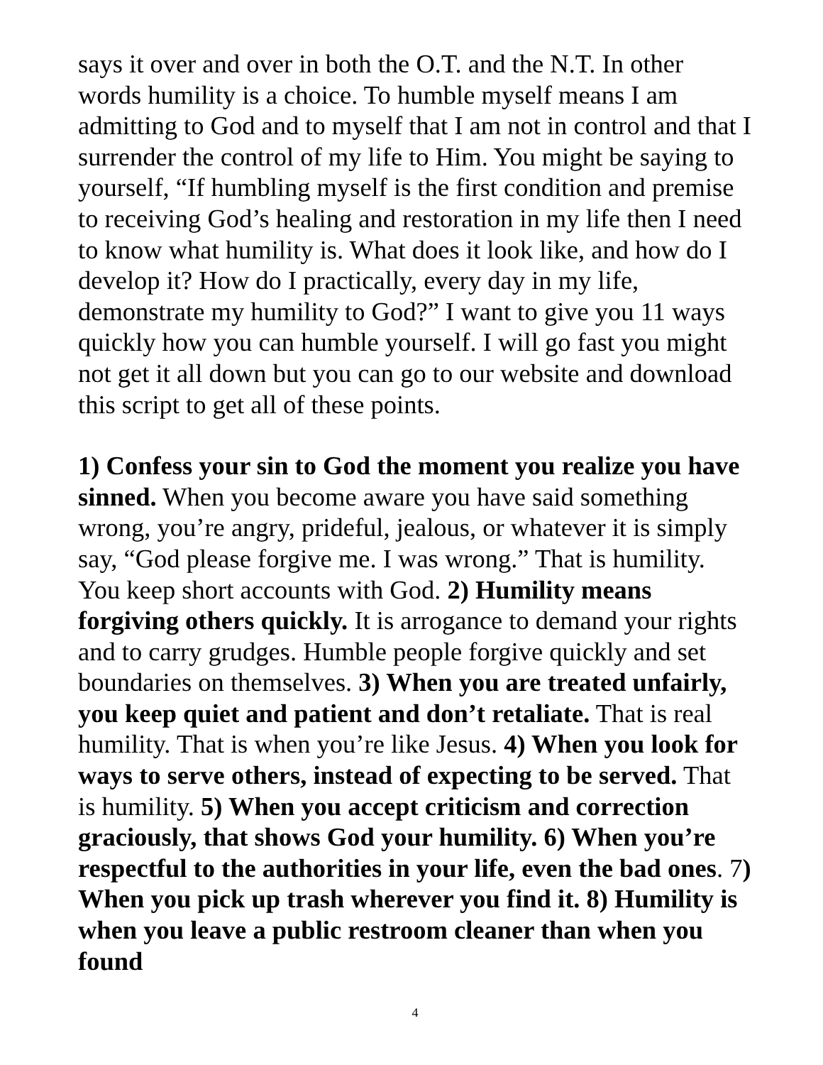says it over and over in both the O.T. and the N.T. In other words humility is a choice. To humble myself means I am admitting to God and to myself that I am not in control and that I surrender the control of my life to Him. You might be saying to yourself, “If humbling myself is the first condition and premise to receiving God’s healing and restoration in my life then I need to know what humility is. What does it look like, and how do I develop it? How do I practically, every day in my life, demonstrate my humility to God?” I want to give you 11 ways quickly how you can humble yourself. I will go fast you might not get it all down but you can go to our website and download this script to get all of these points.
1) Confess your sin to God the moment you realize you have sinned. When you become aware you have said something wrong, you’re angry, prideful, jealous, or whatever it is simply say, “God please forgive me. I was wrong.” That is humility. You keep short accounts with God. 2) Humility means forgiving others quickly. It is arrogance to demand your rights and to carry grudges. Humble people forgive quickly and set boundaries on themselves. 3) When you are treated unfairly, you keep quiet and patient and don’t retaliate. That is real humility. That is when you’re like Jesus. 4) When you look for ways to serve others, instead of expecting to be served. That is humility. 5) When you accept criticism and correction graciously, that shows God your humility. 6) When you’re respectful to the authorities in your life, even the bad ones. 7) When you pick up trash wherever you find it. 8) Humility is when you leave a public restroom cleaner than when you found
4